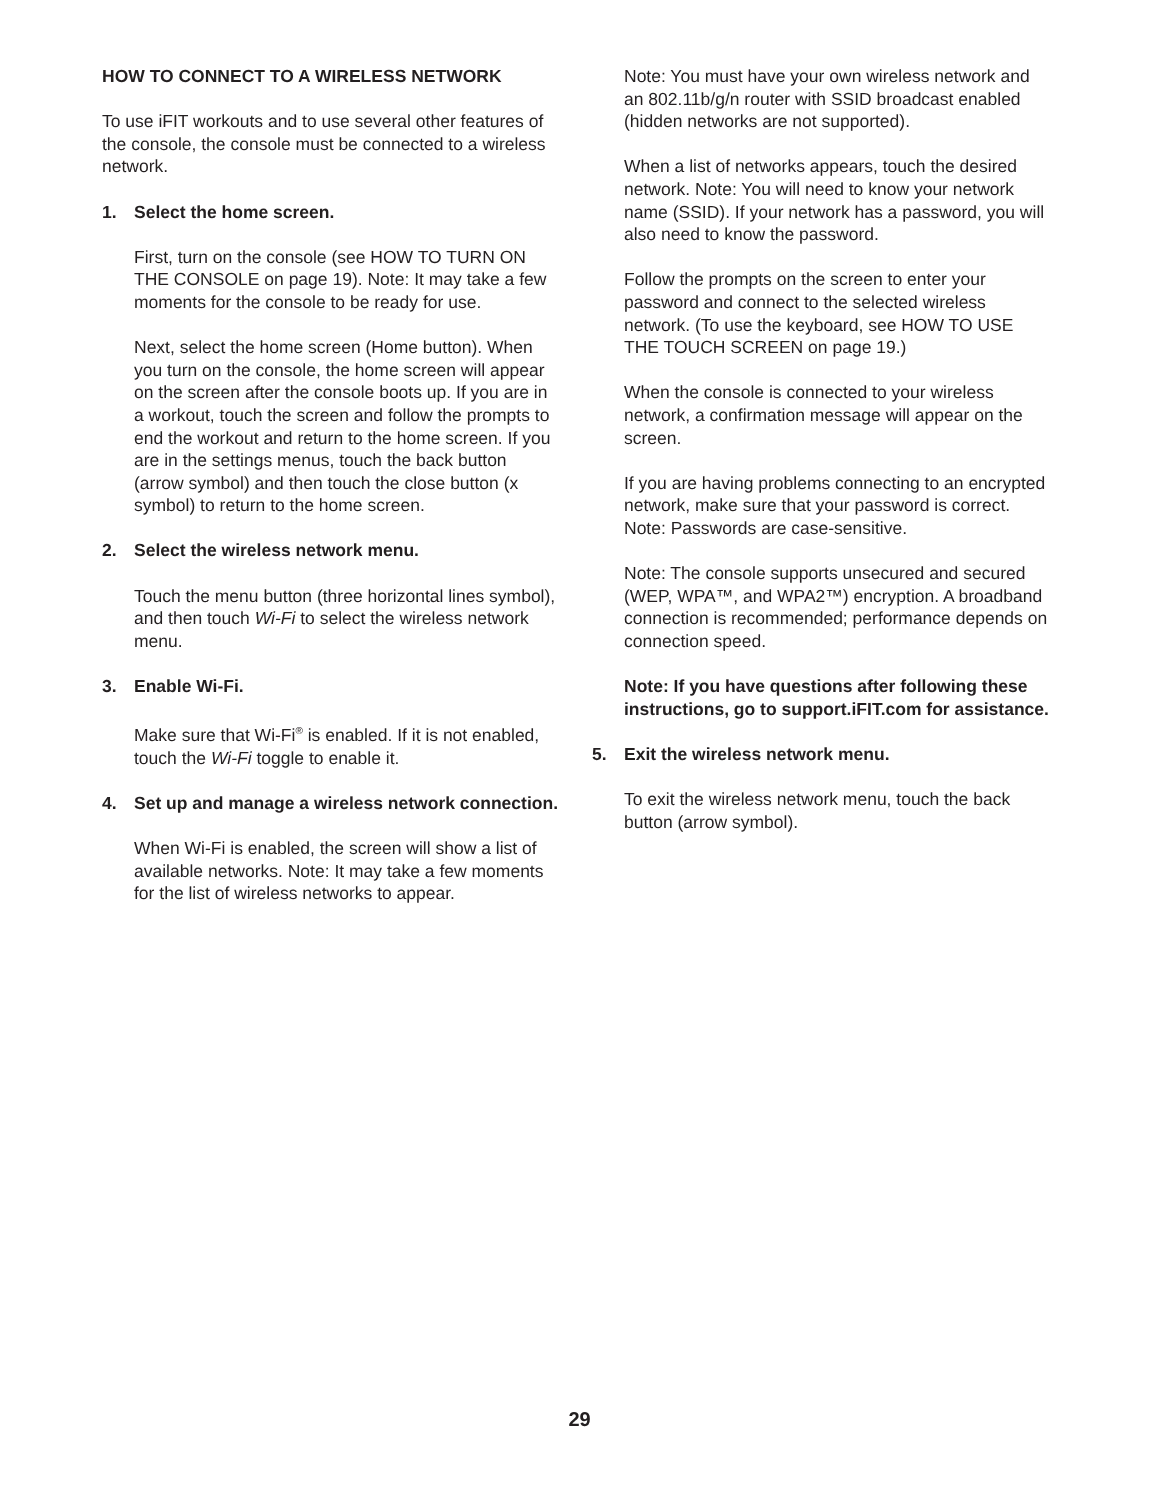HOW TO CONNECT TO A WIRELESS NETWORK
To use iFIT workouts and to use several other features of the console, the console must be connected to a wireless network.
1. Select the home screen.
First, turn on the console (see HOW TO TURN ON THE CONSOLE on page 19). Note: It may take a few moments for the console to be ready for use.
Next, select the home screen (Home button). When you turn on the console, the home screen will appear on the screen after the console boots up. If you are in a workout, touch the screen and follow the prompts to end the workout and return to the home screen. If you are in the settings menus, touch the back button (arrow symbol) and then touch the close button (x symbol) to return to the home screen.
2. Select the wireless network menu.
Touch the menu button (three horizontal lines symbol), and then touch Wi-Fi to select the wireless network menu.
3. Enable Wi-Fi.
Make sure that Wi-Fi<sup>®</sup> is enabled. If it is not enabled, touch the Wi-Fi toggle to enable it.
4. Set up and manage a wireless network connection.
When Wi-Fi is enabled, the screen will show a list of available networks. Note: It may take a few moments for the list of wireless networks to appear.
Note: You must have your own wireless network and an 802.11b/g/n router with SSID broadcast enabled (hidden networks are not supported).
When a list of networks appears, touch the desired network. Note: You will need to know your network name (SSID). If your network has a password, you will also need to know the password.
Follow the prompts on the screen to enter your password and connect to the selected wireless network. (To use the keyboard, see HOW TO USE THE TOUCH SCREEN on page 19.)
When the console is connected to your wireless network, a confirmation message will appear on the screen.
If you are having problems connecting to an encrypted network, make sure that your password is correct. Note: Passwords are case-sensitive.
Note: The console supports unsecured and secured (WEP, WPA™, and WPA2™) encryption. A broadband connection is recommended; performance depends on connection speed.
Note: If you have questions after following these instructions, go to support.iFIT.com for assistance.
5. Exit the wireless network menu.
To exit the wireless network menu, touch the back button (arrow symbol).
29